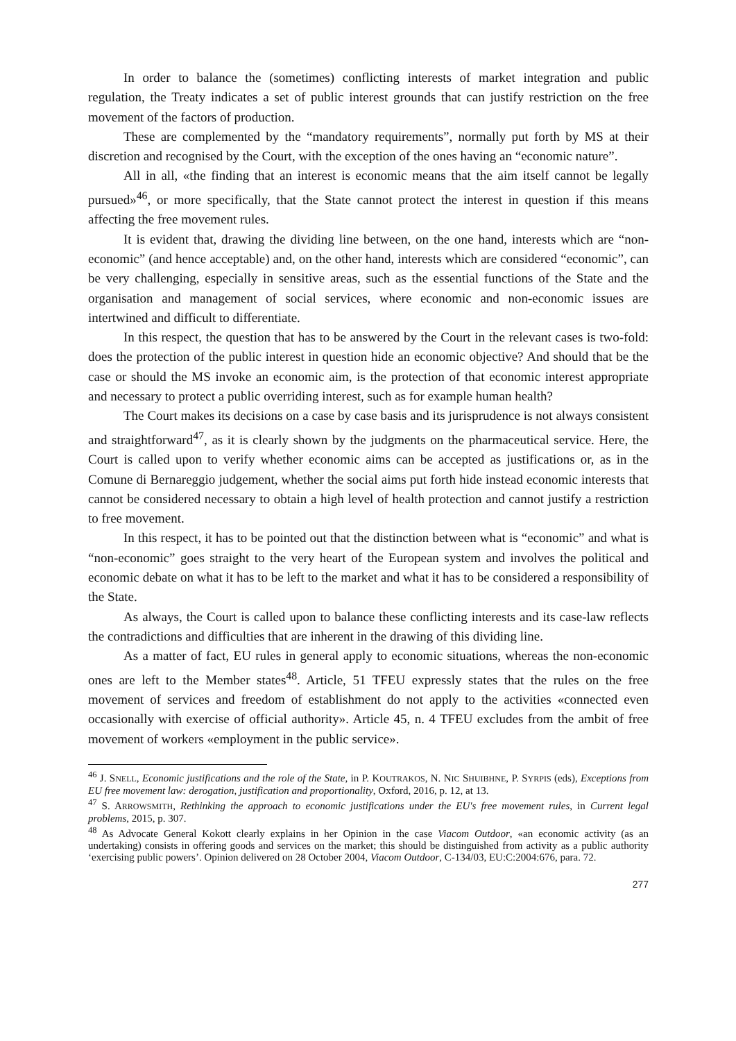In order to balance the (sometimes) conflicting interests of market integration and public regulation, the Treaty indicates a set of public interest grounds that can justify restriction on the free movement of the factors of production.
These are complemented by the “mandatory requirements”, normally put forth by MS at their discretion and recognised by the Court, with the exception of the ones having an “economic nature”.
All in all, «the finding that an interest is economic means that the aim itself cannot be legally pursued»<sup>46</sup>, or more specifically, that the State cannot protect the interest in question if this means affecting the free movement rules.
It is evident that, drawing the dividing line between, on the one hand, interests which are “non-economic” (and hence acceptable) and, on the other hand, interests which are considered “economic”, can be very challenging, especially in sensitive areas, such as the essential functions of the State and the organisation and management of social services, where economic and non-economic issues are intertwined and difficult to differentiate.
In this respect, the question that has to be answered by the Court in the relevant cases is two-fold: does the protection of the public interest in question hide an economic objective? And should that be the case or should the MS invoke an economic aim, is the protection of that economic interest appropriate and necessary to protect a public overriding interest, such as for example human health?
The Court makes its decisions on a case by case basis and its jurisprudence is not always consistent and straightforward<sup>47</sup>, as it is clearly shown by the judgments on the pharmaceutical service. Here, the Court is called upon to verify whether economic aims can be accepted as justifications or, as in the Comune di Bernareggio judgement, whether the social aims put forth hide instead economic interests that cannot be considered necessary to obtain a high level of health protection and cannot justify a restriction to free movement.
In this respect, it has to be pointed out that the distinction between what is “economic” and what is “non-economic” goes straight to the very heart of the European system and involves the political and economic debate on what it has to be left to the market and what it has to be considered a responsibility of the State.
As always, the Court is called upon to balance these conflicting interests and its case-law reflects the contradictions and difficulties that are inherent in the drawing of this dividing line.
As a matter of fact, EU rules in general apply to economic situations, whereas the non-economic ones are left to the Member states<sup>48</sup>. Article, 51 TFEU expressly states that the rules on the free movement of services and freedom of establishment do not apply to the activities «connected even occasionally with exercise of official authority». Article 45, n. 4 TFEU excludes from the ambit of free movement of workers «employment in the public service».
<sup>46</sup> J. SNELL, Economic justifications and the role of the State, in P. KOUTRAKOS, N. NIC SHUIBHNE, P. SYRPIS (eds), Exceptions from EU free movement law: derogation, justification and proportionality, Oxford, 2016, p. 12, at 13.
<sup>47</sup> S. ARROWSMITH, Rethinking the approach to economic justifications under the EU's free movement rules, in Current legal problems, 2015, p. 307.
<sup>48</sup> As Advocate General Kokott clearly explains in her Opinion in the case Viacom Outdoor, «an economic activity (as an undertaking) consists in offering goods and services on the market; this should be distinguished from activity as a public authority ‘exercising public powers’. Opinion delivered on 28 October 2004, Viacom Outdoor, C-134/03, EU:C:2004:676, para. 72.
277